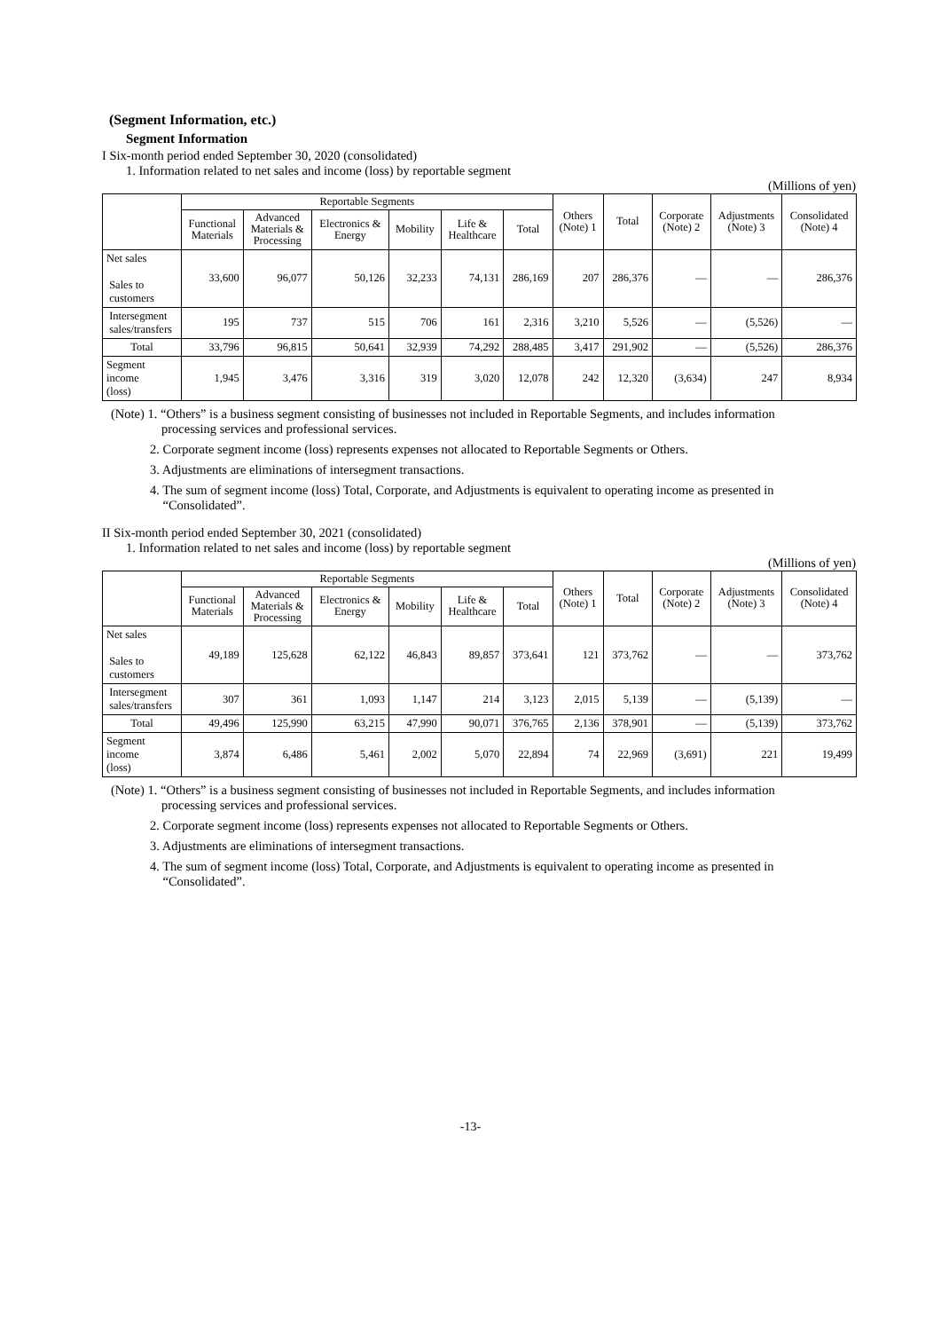(Segment Information, etc.)
Segment Information
I Six-month period ended September 30, 2020 (consolidated)
1. Information related to net sales and income (loss) by reportable segment
(Millions of yen)
| | Reportable Segments | | | | | | Others (Note) 1 | Total | Corporate (Note) 2 | Adjustments (Note) 3 | Consolidated (Note) 4 |
| --- | --- | --- | --- | --- | --- | --- | --- | --- | --- | --- | --- |
| | Functional Materials | Advanced Materials & Processing | Electronics & Energy | Mobility | Life & Healthcare | Total | | | | | |
| Net sales Sales to customers | 33,600 | 96,077 | 50,126 | 32,233 | 74,131 | 286,169 | 207 | 286,376 | — | — | 286,376 |
| Intersegment sales/transfers | 195 | 737 | 515 | 706 | 161 | 2,316 | 3,210 | 5,526 | — | (5,526) | — |
| Total | 33,796 | 96,815 | 50,641 | 32,939 | 74,292 | 288,485 | 3,417 | 291,902 | — | (5,526) | 286,376 |
| Segment income (loss) | 1,945 | 3,476 | 3,316 | 319 | 3,020 | 12,078 | 242 | 12,320 | (3,634) | 247 | 8,934 |
(Note) 1. “Others” is a business segment consisting of businesses not included in Reportable Segments, and includes information
processing services and professional services.
2. Corporate segment income (loss) represents expenses not allocated to Reportable Segments or Others.
3. Adjustments are eliminations of intersegment transactions.
4. The sum of segment income (loss) Total, Corporate, and Adjustments is equivalent to operating income as presented in
“Consolidated”.
II Six-month period ended September 30, 2021 (consolidated)
1. Information related to net sales and income (loss) by reportable segment
(Millions of yen)
| | Reportable Segments | | | | | | Others (Note) 1 | Total | Corporate (Note) 2 | Adjustments (Note) 3 | Consolidated (Note) 4 |
| --- | --- | --- | --- | --- | --- | --- | --- | --- | --- | --- | --- |
| | Functional Materials | Advanced Materials & Processing | Electronics & Energy | Mobility | Life & Healthcare | Total | | | | | |
| Net sales Sales to customers | 49,189 | 125,628 | 62,122 | 46,843 | 89,857 | 373,641 | 121 | 373,762 | — | — | 373,762 |
| Intersegment sales/transfers | 307 | 361 | 1,093 | 1,147 | 214 | 3,123 | 2,015 | 5,139 | — | (5,139) | — |
| Total | 49,496 | 125,990 | 63,215 | 47,990 | 90,071 | 376,765 | 2,136 | 378,901 | — | (5,139) | 373,762 |
| Segment income (loss) | 3,874 | 6,486 | 5,461 | 2,002 | 5,070 | 22,894 | 74 | 22,969 | (3,691) | 221 | 19,499 |
(Note) 1. “Others” is a business segment consisting of businesses not included in Reportable Segments, and includes information
processing services and professional services.
2. Corporate segment income (loss) represents expenses not allocated to Reportable Segments or Others.
3. Adjustments are eliminations of intersegment transactions.
4. The sum of segment income (loss) Total, Corporate, and Adjustments is equivalent to operating income as presented in
“Consolidated”.
-13-